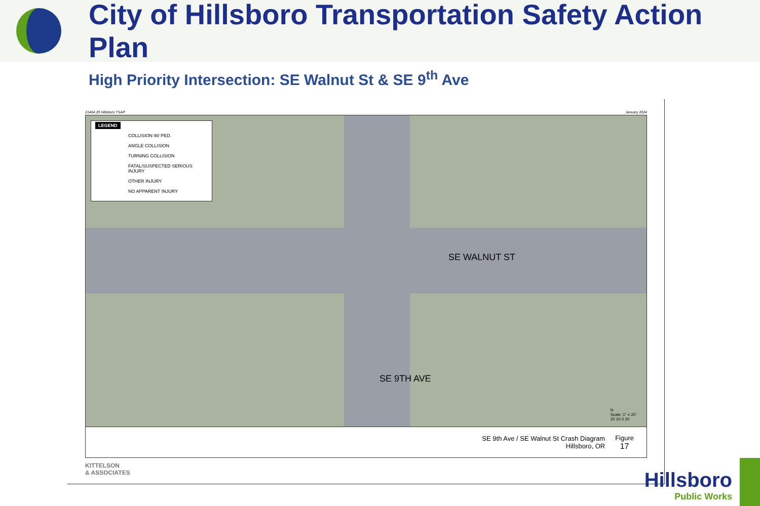City of Hillsboro Transportation Safety Action Plan
High Priority Intersection: SE Walnut St & SE 9<sup>th</sup> Ave
21464.29 Hillsboro TSAP January 2024
LEGEND
COLLISION W/ PED.
ANGLE COLLISION
TURNING COLLISION
FATAL/SUSPECTED SERIOUS INJURY
OTHER INJURY
NO APPARENT INJURY
SE WALNUT ST
SE 9TH AVE
N
Scale: 1" = 20'
20 10 0 20
SE 9th Ave / SE Walnut St Crash Diagram
Hillsboro, OR
Figure
17
KITTELSON
& ASSOCIATES
Hillsboro
Public Works